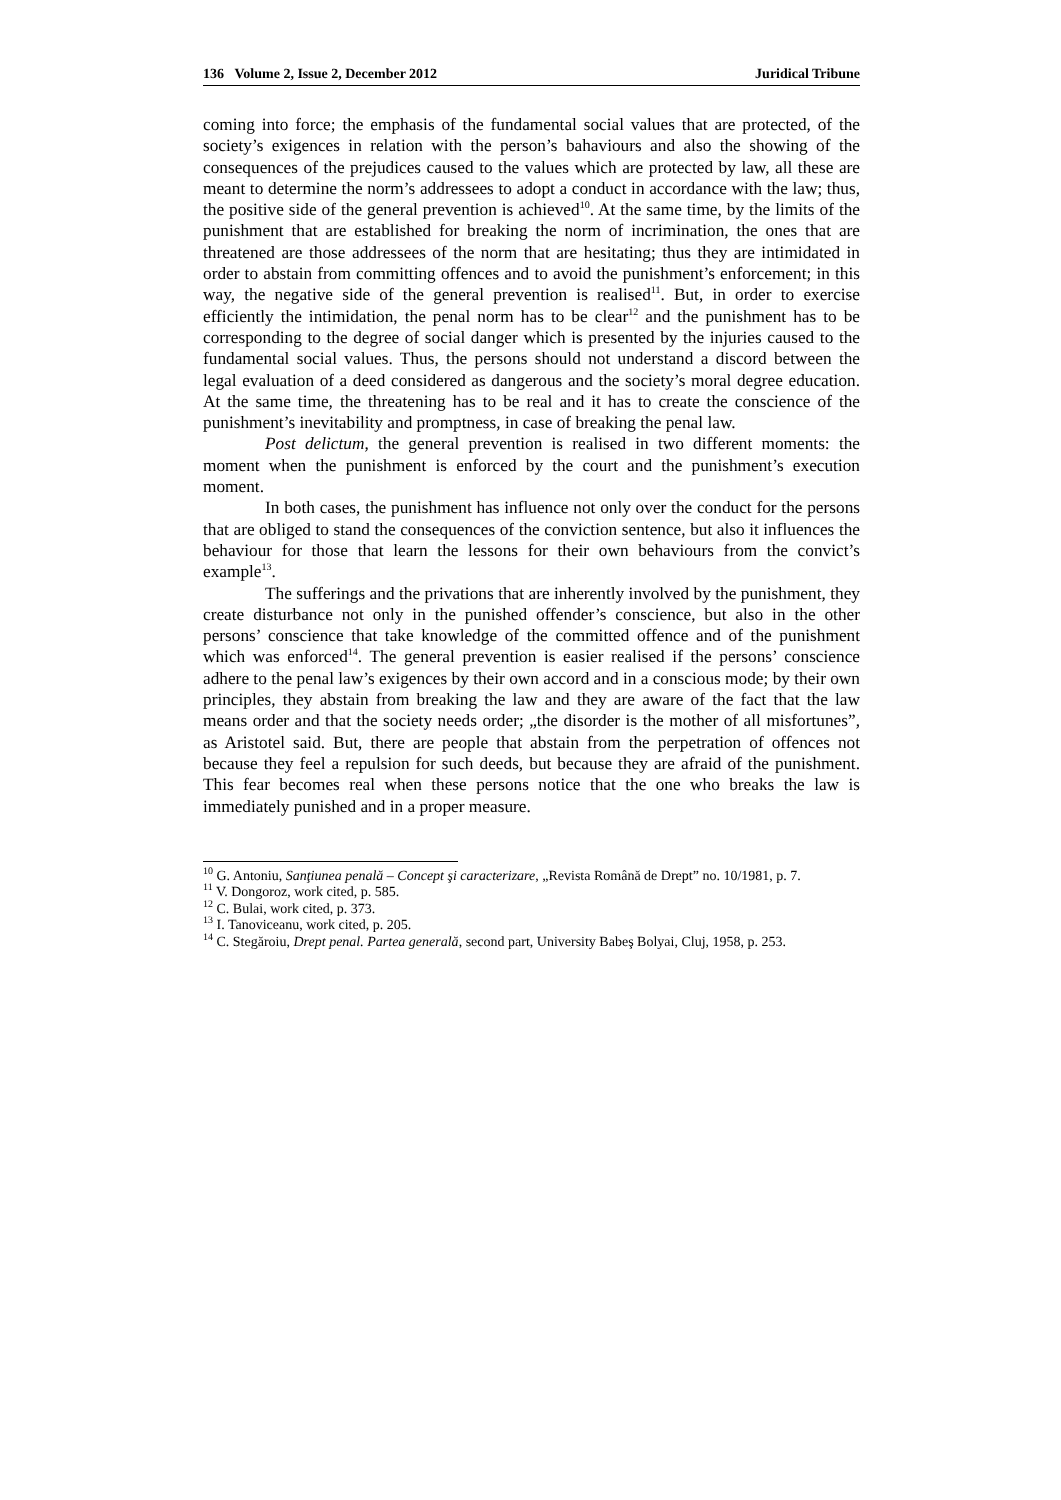136 Volume 2, Issue 2, December 2012 Juridical Tribune
coming into force; the emphasis of the fundamental social values that are protected, of the society’s exigences in relation with the person’s bahaviours and also the showing of the consequences of the prejudices caused to the values which are protected by law, all these are meant to determine the norm’s addressees to adopt a conduct in accordance with the law; thus, the positive side of the general prevention is achieved<sup>10</sup>. At the same time, by the limits of the punishment that are established for breaking the norm of incrimination, the ones that are threatened are those addressees of the norm that are hesitating; thus they are intimidated in order to abstain from committing offences and to avoid the punishment’s enforcement; in this way, the negative side of the general prevention is realised<sup>11</sup>. But, in order to exercise efficiently the intimidation, the penal norm has to be clear<sup>12</sup> and the punishment has to be corresponding to the degree of social danger which is presented by the injuries caused to the fundamental social values. Thus, the persons should not understand a discord between the legal evaluation of a deed considered as dangerous and the society’s moral degree education. At the same time, the threatening has to be real and it has to create the conscience of the punishment’s inevitability and promptness, in case of breaking the penal law.
Post delictum, the general prevention is realised in two different moments: the moment when the punishment is enforced by the court and the punishment’s execution moment.
In both cases, the punishment has influence not only over the conduct for the persons that are obliged to stand the consequences of the conviction sentence, but also it influences the behaviour for those that learn the lessons for their own behaviours from the convict’s example<sup>13</sup>.
The sufferings and the privations that are inherently involved by the punishment, they create disturbance not only in the punished offender’s conscience, but also in the other persons’ conscience that take knowledge of the committed offence and of the punishment which was enforced<sup>14</sup>. The general prevention is easier realised if the persons’ conscience adhere to the penal law’s exigences by their own accord and in a conscious mode; by their own principles, they abstain from breaking the law and they are aware of the fact that the law means order and that the society needs order; „the disorder is the mother of all misfortunes”, as Aristotel said. But, there are people that abstain from the perpetration of offences not because they feel a repulsion for such deeds, but because they are afraid of the punishment. This fear becomes real when these persons notice that the one who breaks the law is immediately punished and in a proper measure.
<sup>10</sup> G. Antoniu, Sanţiunea penală – Concept şi caracterizare, „Revista Română de Drept” no. 10/1981, p. 7.
<sup>11</sup> V. Dongoroz, work cited, p. 585.
<sup>12</sup> C. Bulai, work cited, p. 373.
<sup>13</sup> I. Tanoviceanu, work cited, p. 205.
<sup>14</sup> C. Stegăroiu, Drept penal. Partea generală, second part, University Babeş Bolyai, Cluj, 1958, p. 253.